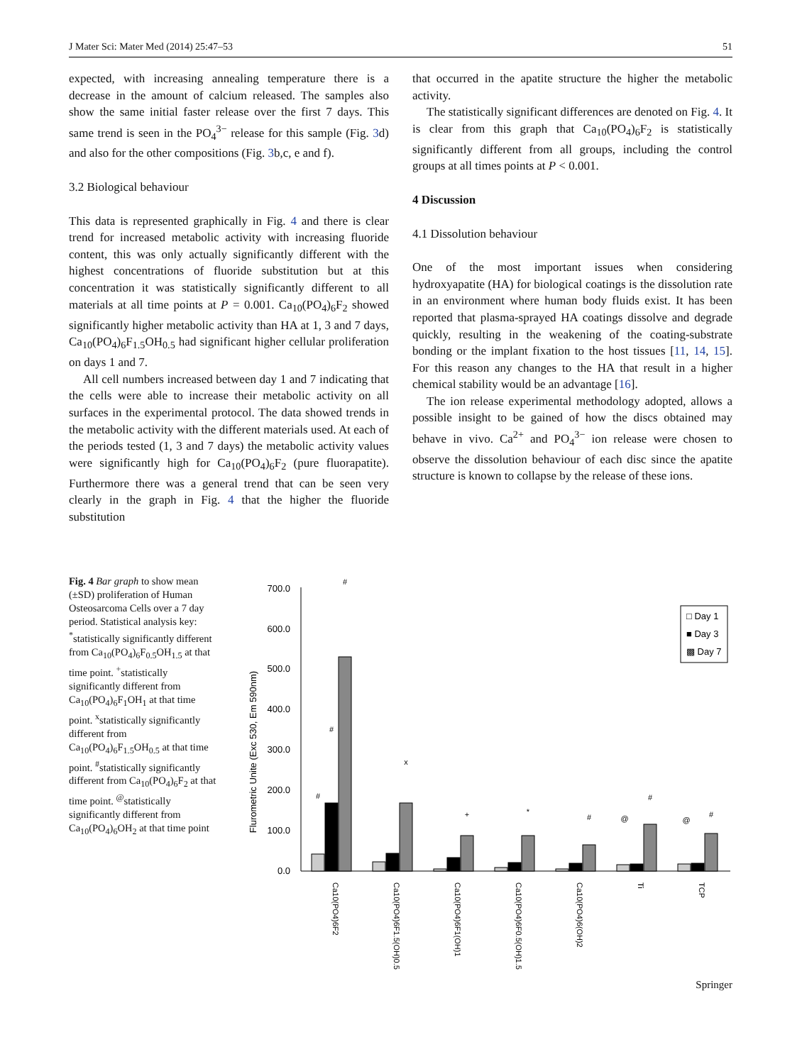J Mater Sci: Mater Med (2014) 25:47–53 51
expected, with increasing annealing temperature there is a decrease in the amount of calcium released. The samples also show the same initial faster release over the first 7 days. This same trend is seen in the PO<sub>4</sub><sup>3−</sup> release for this sample (Fig. 3d) and also for the other compositions (Fig. 3b,c, e and f).
3.2 Biological behaviour
This data is represented graphically in Fig. 4 and there is clear trend for increased metabolic activity with increasing fluoride content, this was only actually significantly different with the highest concentrations of fluoride substitution but at this concentration it was statistically significantly different to all materials at all time points at P = 0.001. Ca<sub>10</sub>(PO<sub>4</sub>)<sub>6</sub>F<sub>2</sub> showed significantly higher metabolic activity than HA at 1, 3 and 7 days, Ca<sub>10</sub>(PO<sub>4</sub>)<sub>6</sub>F<sub>1.5</sub>OH<sub>0.5</sub> had significant higher cellular proliferation on days 1 and 7.
All cell numbers increased between day 1 and 7 indicating that the cells were able to increase their metabolic activity on all surfaces in the experimental protocol. The data showed trends in the metabolic activity with the different materials used. At each of the periods tested (1, 3 and 7 days) the metabolic activity values were significantly high for Ca<sub>10</sub>(PO<sub>4</sub>)<sub>6</sub>F<sub>2</sub> (pure fluorapatite). Furthermore there was a general trend that can be seen very clearly in the graph in Fig. 4 that the higher the fluoride substitution
that occurred in the apatite structure the higher the metabolic activity.
The statistically significant differences are denoted on Fig. 4. It is clear from this graph that Ca<sub>10</sub>(PO<sub>4</sub>)<sub>6</sub>F<sub>2</sub> is statistically significantly different from all groups, including the control groups at all times points at P < 0.001.
4 Discussion
4.1 Dissolution behaviour
One of the most important issues when considering hydroxyapatite (HA) for biological coatings is the dissolution rate in an environment where human body fluids exist. It has been reported that plasma-sprayed HA coatings dissolve and degrade quickly, resulting in the weakening of the coating-substrate bonding or the implant fixation to the host tissues [11, 14, 15]. For this reason any changes to the HA that result in a higher chemical stability would be an advantage [16].
The ion release experimental methodology adopted, allows a possible insight to be gained of how the discs obtained may behave in vivo. Ca<sup>2+</sup> and PO<sub>4</sub><sup>3−</sup> ion release were chosen to observe the dissolution behaviour of each disc since the apatite structure is known to collapse by the release of these ions.
Fig. 4 Bar graph to show mean (±SD) proliferation of Human Osteosarcoma Cells over a 7 day period. Statistical analysis key: <sup>*</sup>statistically significantly different from Ca<sub>10</sub>(PO<sub>4</sub>)<sub>6</sub>F<sub>0.5</sub>OH<sub>1.5</sub> at that time point. <sup>+</sup>statistically significantly different from Ca<sub>10</sub>(PO<sub>4</sub>)<sub>6</sub>F<sub>1</sub>OH<sub>1</sub> at that time point. <sup>x</sup>statistically significantly different from Ca<sub>10</sub>(PO<sub>4</sub>)<sub>6</sub>F<sub>1.5</sub>OH<sub>0.5</sub> at that time point. <sup>#</sup>statistically significantly different from Ca<sub>10</sub>(PO<sub>4</sub>)<sub>6</sub>F<sub>2</sub> at that time point. <sup>@</sup>statistically significantly different from Ca<sub>10</sub>(PO<sub>4</sub>)<sub>6</sub>OH<sub>2</sub> at that time point
Flurometric Unite (Exc 530, Em 590nm)
700.0
600.0
500.0
400.0
300.0
200.0
100.0
0.0
□ Day 1
■ Day 3
▩ Day 7
#
#
#
x
+
*
#
#
#
@
@
Ca10(PO4)6F2
Ca10(PO4)6F1.5(OH)0.5
Ca10(PO4)6F1(OH)1
Ca10(PO4)6F0.5(OH)1.5
Ca10(PO4)6(OH)2
Ti
TCP
Springer